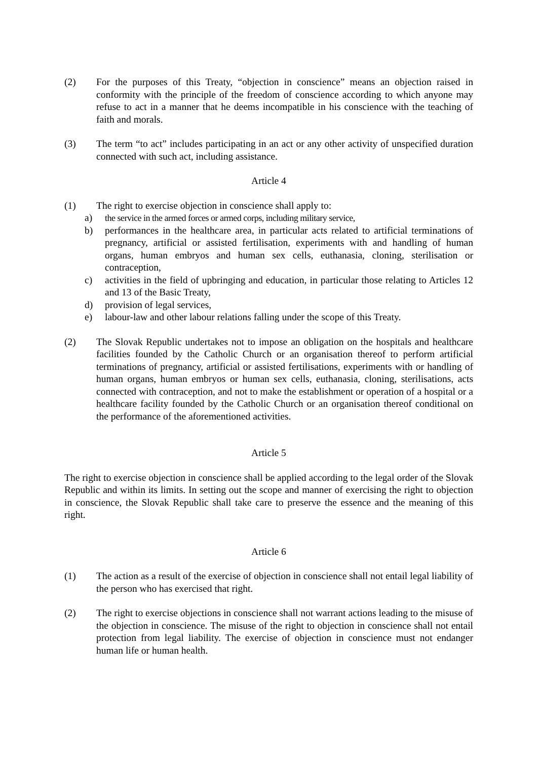(2) For the purposes of this Treaty, “objection in conscience” means an objection raised in conformity with the principle of the freedom of conscience according to which anyone may refuse to act in a manner that he deems incompatible in his conscience with the teaching of faith and morals.
(3) The term “to act” includes participating in an act or any other activity of unspecified duration connected with such act, including assistance.
Article 4
(1) The right to exercise objection in conscience shall apply to:
a) the service in the armed forces or armed corps, including military service,
b) performances in the healthcare area, in particular acts related to artificial terminations of pregnancy, artificial or assisted fertilisation, experiments with and handling of human organs, human embryos and human sex cells, euthanasia, cloning, sterilisation or contraception,
c) activities in the field of upbringing and education, in particular those relating to Articles 12 and 13 of the Basic Treaty,
d) provision of legal services,
e) labour-law and other labour relations falling under the scope of this Treaty.
(2) The Slovak Republic undertakes not to impose an obligation on the hospitals and healthcare facilities founded by the Catholic Church or an organisation thereof to perform artificial terminations of pregnancy, artificial or assisted fertilisations, experiments with or handling of human organs, human embryos or human sex cells, euthanasia, cloning, sterilisations, acts connected with contraception, and not to make the establishment or operation of a hospital or a healthcare facility founded by the Catholic Church or an organisation thereof conditional on the performance of the aforementioned activities.
Article 5
The right to exercise objection in conscience shall be applied according to the legal order of the Slovak Republic and within its limits. In setting out the scope and manner of exercising the right to objection in conscience, the Slovak Republic shall take care to preserve the essence and the meaning of this right.
Article 6
(1) The action as a result of the exercise of objection in conscience shall not entail legal liability of the person who has exercised that right.
(2) The right to exercise objections in conscience shall not warrant actions leading to the misuse of the objection in conscience. The misuse of the right to objection in conscience shall not entail protection from legal liability. The exercise of objection in conscience must not endanger human life or human health.